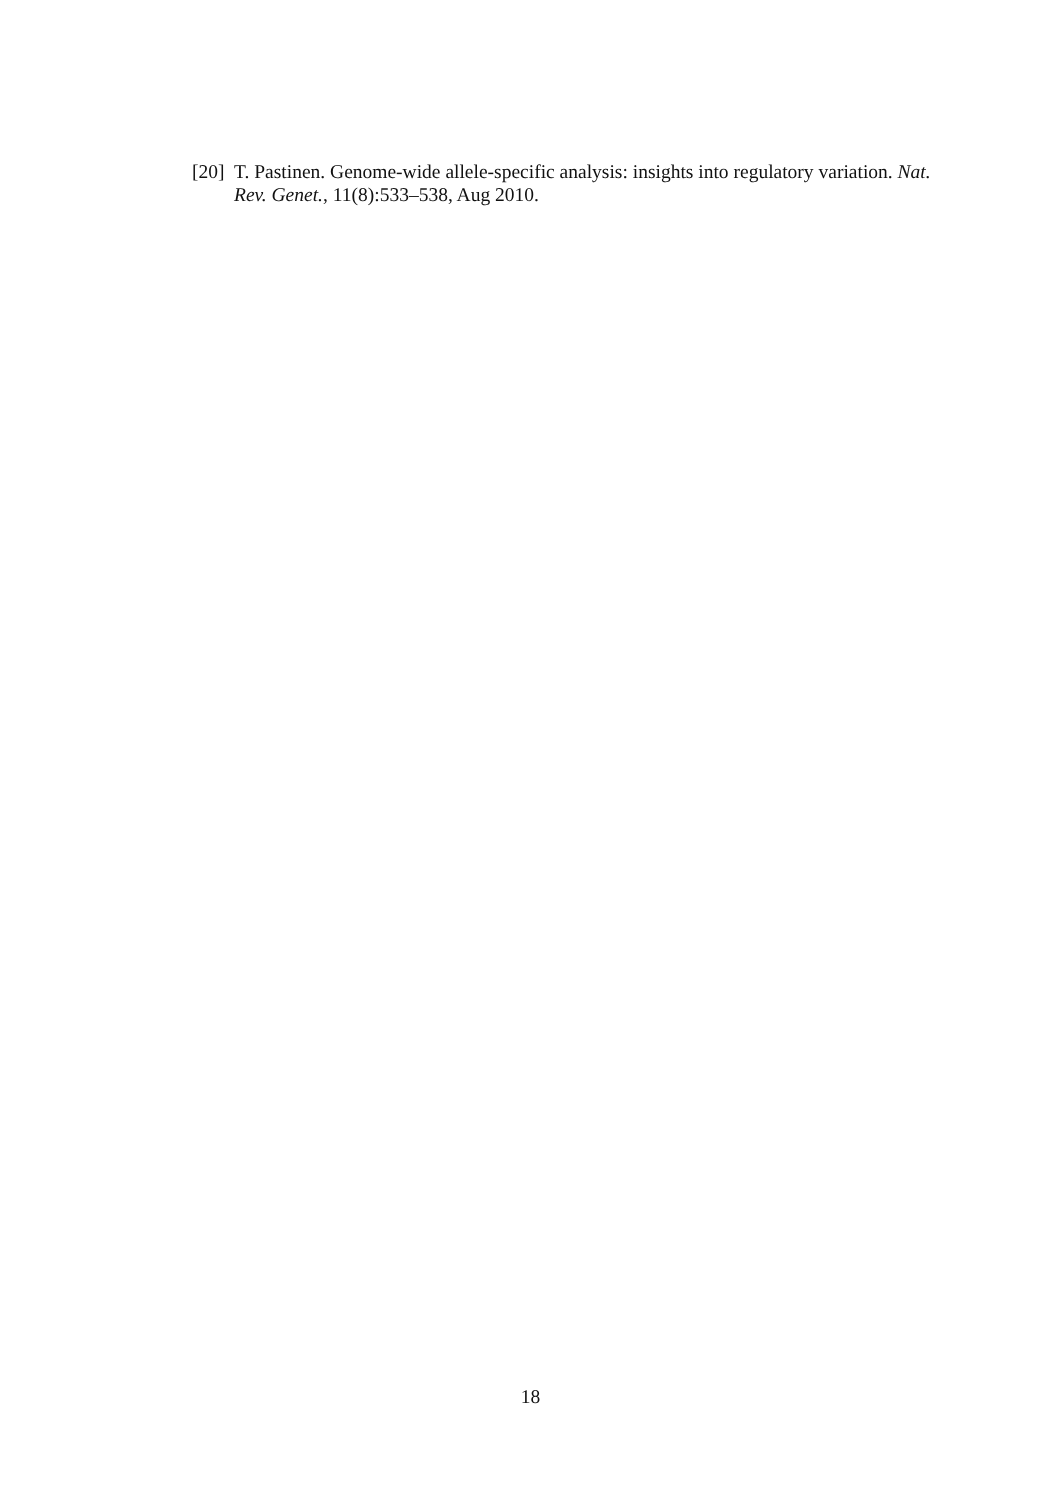[20] T. Pastinen. Genome-wide allele-specific analysis: insights into regulatory variation. Nat. Rev. Genet., 11(8):533–538, Aug 2010.
18